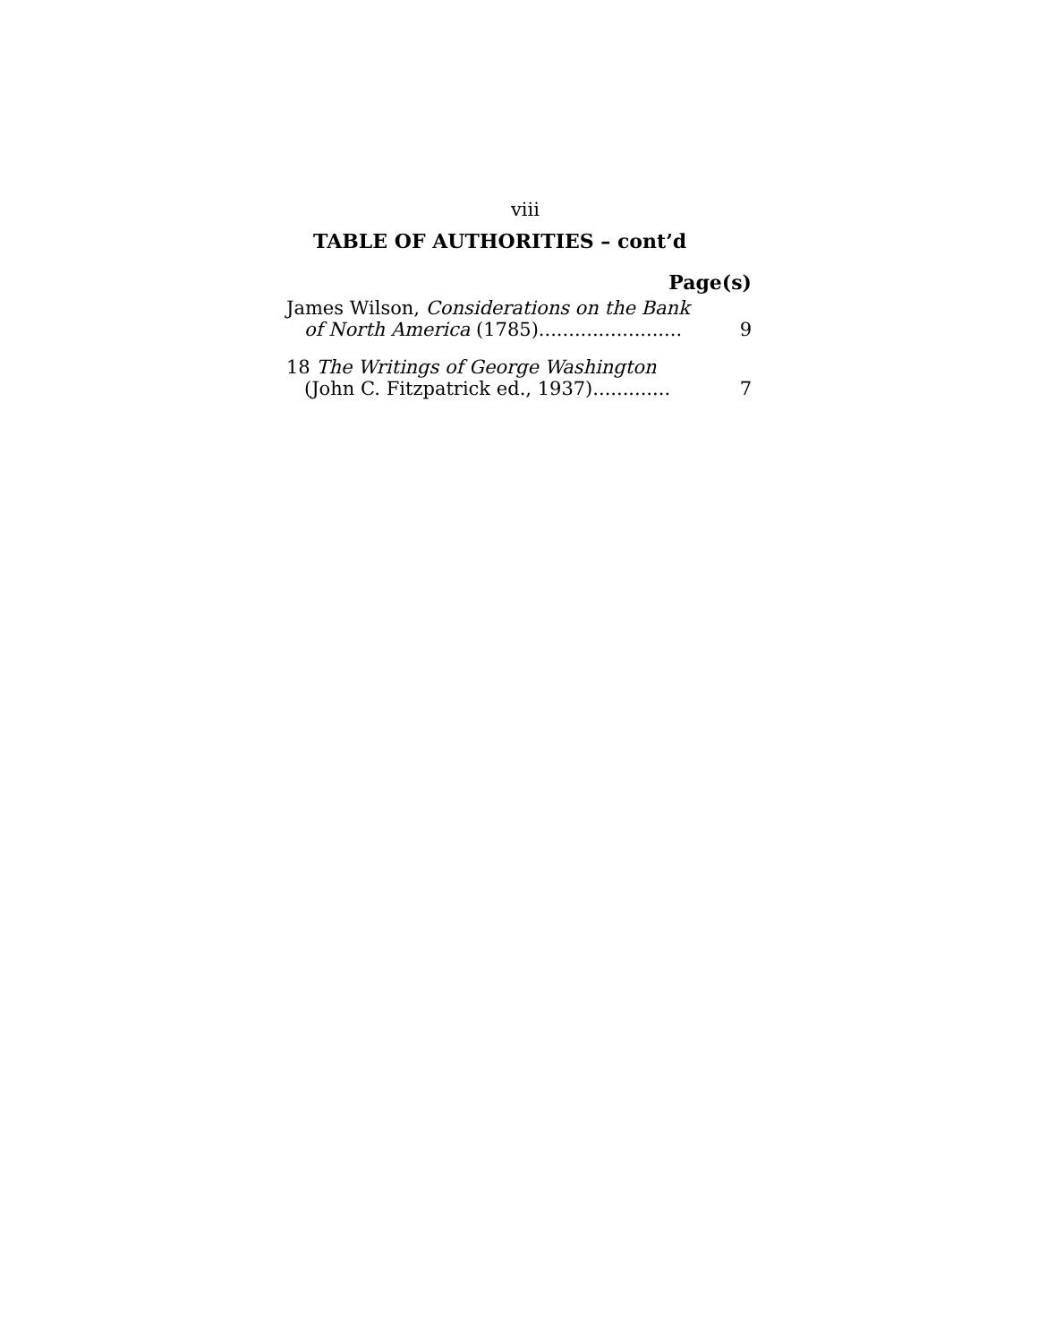viii
TABLE OF AUTHORITIES – cont’d
Page(s)
James Wilson, Considerations on the Bank
of North America (1785)........................
9
18 The Writings of George Washington
(John C. Fitzpatrick ed., 1937).............
7